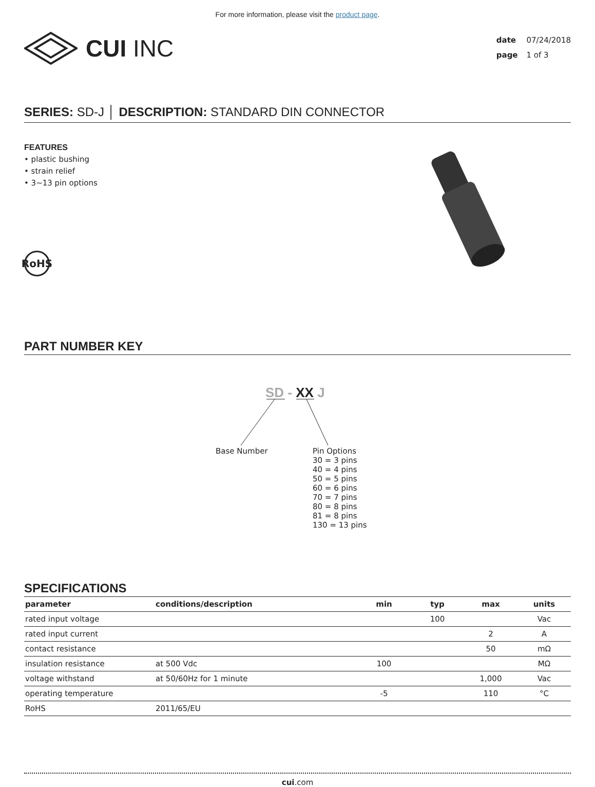For more information, please visit the product page.
CUI INC
date 07/24/2018
page 1 of 3
SERIES: SD-J │ DESCRIPTION: STANDARD DIN CONNECTOR
FEATURES
• plastic bushing
• strain relief
• 3~13 pin options
RoHS
PART NUMBER KEY
SD - XX J
Base Number
Pin Options
30 = 3 pins
40 = 4 pins
50 = 5 pins
60 = 6 pins
70 = 7 pins
80 = 8 pins
81 = 8 pins
130 = 13 pins
SPECIFICATIONS
| parameter | conditions/description | min | typ | max | units |
| --- | --- | --- | --- | --- | --- |
| rated input voltage | | | 100 | | Vac |
| rated input current | | | | 2 | A |
| contact resistance | | | | 50 | mΩ |
| insulation resistance | at 500 Vdc | 100 | | | MΩ |
| voltage withstand | at 50/60Hz for 1 minute | | | 1,000 | Vac |
| operating temperature | | -5 | | 110 | °C |
| RoHS | 2011/65/EU | | | | |
cui.com